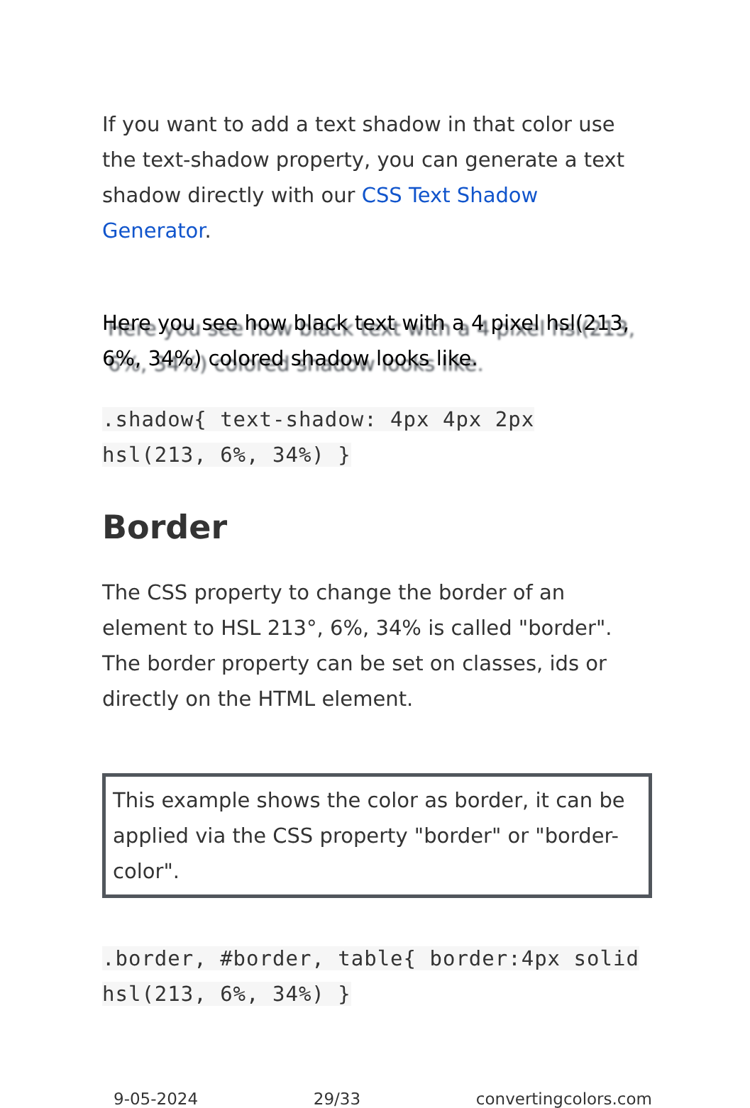If you want to add a text shadow in that color use the text-shadow property, you can generate a text shadow directly with our CSS Text Shadow Generator.
Here you see how black text with a 4 pixel hsl(213, 6%, 34%) colored shadow looks like.
.shadow{ text-shadow: 4px 4px 2px hsl(213, 6%, 34%) }
Border
The CSS property to change the border of an element to HSL 213°, 6%, 34% is called "border". The border property can be set on classes, ids or directly on the HTML element.
This example shows the color as border, it can be applied via the CSS property "border" or "border-color".
.border, #border, table{ border:4px solid hsl(213, 6%, 34%) }
9-05-2024 29/33 convertingcolors.com